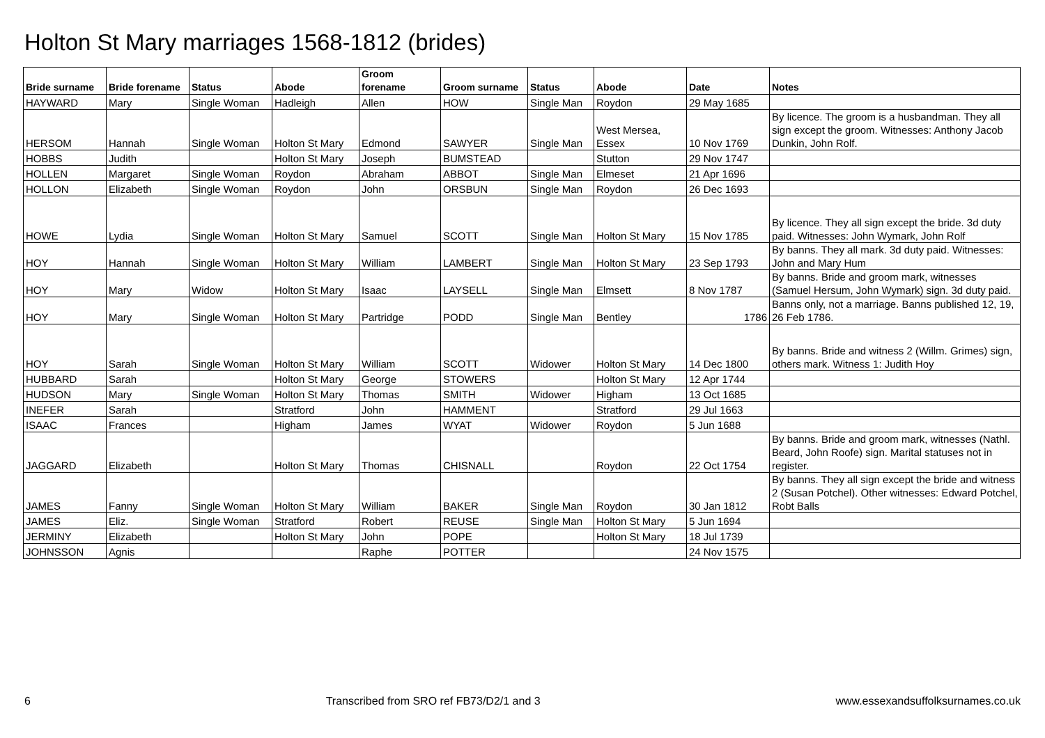Holton St Mary marriages 1568-1812 (brides)
| Bride surname | Bride forename | Status | Abode | Groom forename | Groom surname | Status | Abode | Date | Notes |
| --- | --- | --- | --- | --- | --- | --- | --- | --- | --- |
| HAYWARD | Mary | Single Woman | Hadleigh | Allen | HOW | Single Man | Roydon | 29 May 1685 | |
| HERSOM | Hannah | Single Woman | Holton St Mary | Edmond | SAWYER | Single Man | West Mersea, Essex | 10 Nov 1769 | By licence. The groom is a husbandman. They all sign except the groom. Witnesses: Anthony Jacob Dunkin, John Rolf. |
| HOBBS | Judith | | Holton St Mary | Joseph | BUMSTEAD | | Stutton | 29 Nov 1747 | |
| HOLLEN | Margaret | Single Woman | Roydon | Abraham | ABBOT | Single Man | Elmeset | 21 Apr 1696 | |
| HOLLON | Elizabeth | Single Woman | Roydon | John | ORSBUN | Single Man | Roydon | 26 Dec 1693 | |
| HOWE | Lydia | Single Woman | Holton St Mary | Samuel | SCOTT | Single Man | Holton St Mary | 15 Nov 1785 | By licence. They all sign except the bride. 3d duty paid. Witnesses: John Wymark, John Rolf |
| HOY | Hannah | Single Woman | Holton St Mary | William | LAMBERT | Single Man | Holton St Mary | 23 Sep 1793 | By banns. They all mark. 3d duty paid. Witnesses: John and Mary Hum |
| HOY | Mary | Widow | Holton St Mary | Isaac | LAYSELL | Single Man | Elmsett | 8 Nov 1787 | By banns. Bride and groom mark, witnesses (Samuel Hersum, John Wymark) sign. 3d duty paid. |
| HOY | Mary | Single Woman | Holton St Mary | Partridge | PODD | Single Man | Bentley | 1786 | Banns only, not a marriage. Banns published 12, 19, 26 Feb 1786. |
| HOY | Sarah | Single Woman | Holton St Mary | William | SCOTT | Widower | Holton St Mary | 14 Dec 1800 | By banns. Bride and witness 2 (Willm. Grimes) sign, others mark. Witness 1: Judith Hoy |
| HUBBARD | Sarah | | Holton St Mary | George | STOWERS | | Holton St Mary | 12 Apr 1744 | |
| HUDSON | Mary | Single Woman | Holton St Mary | Thomas | SMITH | Widower | Higham | 13 Oct 1685 | |
| INEFER | Sarah | | Stratford | John | HAMMENT | | Stratford | 29 Jul 1663 | |
| ISAAC | Frances | | Higham | James | WYAT | Widower | Roydon | 5 Jun 1688 | |
| JAGGARD | Elizabeth | | Holton St Mary | Thomas | CHISNALL | | Roydon | 22 Oct 1754 | By banns. Bride and groom mark, witnesses (Nathl. Beard, John Roofe) sign. Marital statuses not in register. |
| JAMES | Fanny | Single Woman | Holton St Mary | William | BAKER | Single Man | Roydon | 30 Jan 1812 | By banns. They all sign except the bride and witness 2 (Susan Potchel). Other witnesses: Edward Potchel, Robt Balls |
| JAMES | Eliz. | Single Woman | Stratford | Robert | REUSE | Single Man | Holton St Mary | 5 Jun 1694 | |
| JERMINY | Elizabeth | | Holton St Mary | John | POPE | | Holton St Mary | 18 Jul 1739 | |
| JOHNSSON | Agnis | | | Raphe | POTTER | | | 24 Nov 1575 | |
6 Transcribed from SRO ref FB73/D2/1 and 3 www.essexandsuffolksurnames.co.uk